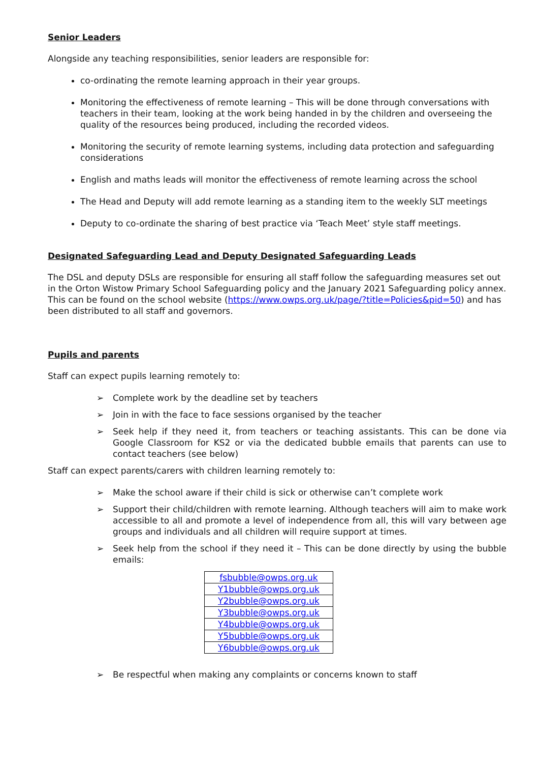Senior Leaders
Alongside any teaching responsibilities, senior leaders are responsible for:
co-ordinating the remote learning approach in their year groups.
Monitoring the effectiveness of remote learning – This will be done through conversations with teachers in their team, looking at the work being handed in by the children and overseeing the quality of the resources being produced, including the recorded videos.
Monitoring the security of remote learning systems, including data protection and safeguarding considerations
English and maths leads will monitor the effectiveness of remote learning across the school
The Head and Deputy will add remote learning as a standing item to the weekly SLT meetings
Deputy to co-ordinate the sharing of best practice via ‘Teach Meet’ style staff meetings.
Designated Safeguarding Lead and Deputy Designated Safeguarding Leads
The DSL and deputy DSLs are responsible for ensuring all staff follow the safeguarding measures set out in the Orton Wistow Primary School Safeguarding policy and the January 2021 Safeguarding policy annex. This can be found on the school website (https://www.owps.org.uk/page/?title=Policies&pid=50) and has been distributed to all staff and governors.
Pupils and parents
Staff can expect pupils learning remotely to:
➢ Complete work by the deadline set by teachers
➢ Join in with the face to face sessions organised by the teacher
➢ Seek help if they need it, from teachers or teaching assistants. This can be done via Google Classroom for KS2 or via the dedicated bubble emails that parents can use to contact teachers (see below)
Staff can expect parents/carers with children learning remotely to:
➢ Make the school aware if their child is sick or otherwise can’t complete work
➢ Support their child/children with remote learning. Although teachers will aim to make work accessible to all and promote a level of independence from all, this will vary between age groups and individuals and all children will require support at times.
➢ Seek help from the school if they need it – This can be done directly by using the bubble emails:
| fsbubble@owps.org.uk |
| Y1bubble@owps.org.uk |
| Y2bubble@owps.org.uk |
| Y3bubble@owps.org.uk |
| Y4bubble@owps.org.uk |
| Y5bubble@owps.org.uk |
| Y6bubble@owps.org.uk |
➢ Be respectful when making any complaints or concerns known to staff